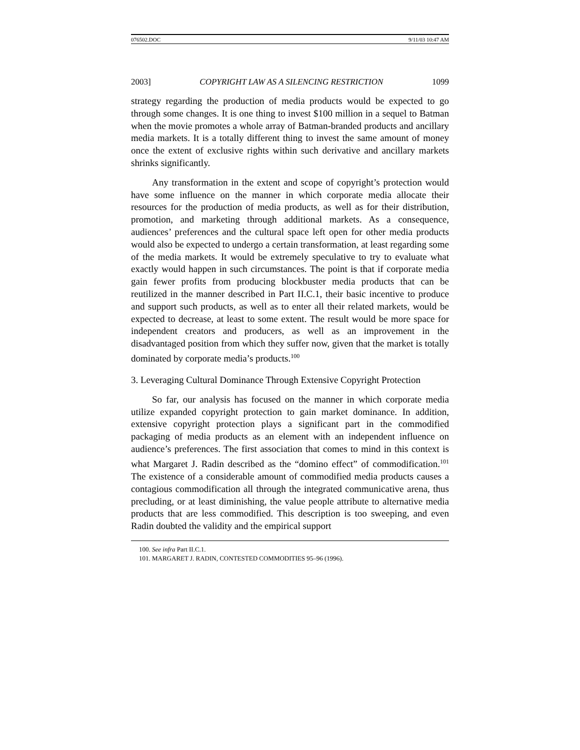076502.DOC 9/11/03 10:47 AM
2003] COPYRIGHT LAW AS A SILENCING RESTRICTION 1099
strategy regarding the production of media products would be expected to go through some changes. It is one thing to invest $100 million in a sequel to Batman when the movie promotes a whole array of Batman-branded products and ancillary media markets. It is a totally different thing to invest the same amount of money once the extent of exclusive rights within such derivative and ancillary markets shrinks significantly.
Any transformation in the extent and scope of copyright’s protection would have some influence on the manner in which corporate media allocate their resources for the production of media products, as well as for their distribution, promotion, and marketing through additional markets. As a consequence, audiences’ preferences and the cultural space left open for other media products would also be expected to undergo a certain transformation, at least regarding some of the media markets. It would be extremely speculative to try to evaluate what exactly would happen in such circumstances. The point is that if corporate media gain fewer profits from producing blockbuster media products that can be reutilized in the manner described in Part II.C.1, their basic incentive to produce and support such products, as well as to enter all their related markets, would be expected to decrease, at least to some extent. The result would be more space for independent creators and producers, as well as an improvement in the disadvantaged position from which they suffer now, given that the market is totally dominated by corporate media’s products.<sup>100</sup>
3. Leveraging Cultural Dominance Through Extensive Copyright Protection
So far, our analysis has focused on the manner in which corporate media utilize expanded copyright protection to gain market dominance. In addition, extensive copyright protection plays a significant part in the commodified packaging of media products as an element with an independent influence on audience’s preferences. The first association that comes to mind in this context is what Margaret J. Radin described as the “domino effect” of commodification.<sup>101</sup> The existence of a considerable amount of commodified media products causes a contagious commodification all through the integrated communicative arena, thus precluding, or at least diminishing, the value people attribute to alternative media products that are less commodified. This description is too sweeping, and even Radin doubted the validity and the empirical support
100. See infra Part II.C.1.
101. MARGARET J. RADIN, CONTESTED COMMODITIES 95–96 (1996).